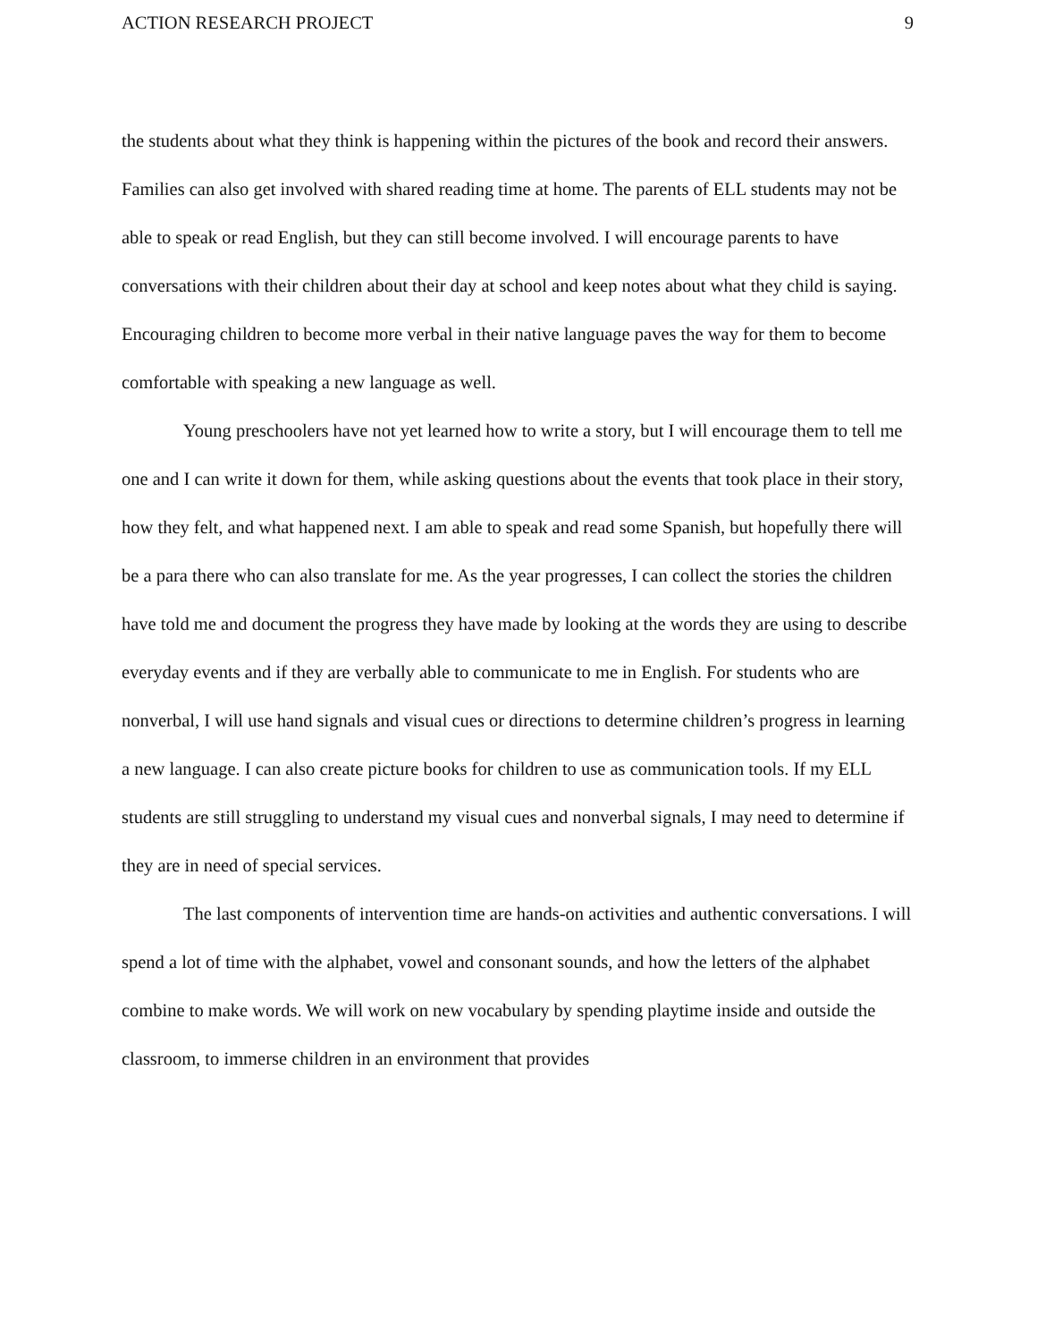ACTION RESEARCH PROJECT 9
the students about what they think is happening within the pictures of the book and record their answers. Families can also get involved with shared reading time at home. The parents of ELL students may not be able to speak or read English, but they can still become involved. I will encourage parents to have conversations with their children about their day at school and keep notes about what they child is saying. Encouraging children to become more verbal in their native language paves the way for them to become comfortable with speaking a new language as well.
Young preschoolers have not yet learned how to write a story, but I will encourage them to tell me one and I can write it down for them, while asking questions about the events that took place in their story, how they felt, and what happened next. I am able to speak and read some Spanish, but hopefully there will be a para there who can also translate for me. As the year progresses, I can collect the stories the children have told me and document the progress they have made by looking at the words they are using to describe everyday events and if they are verbally able to communicate to me in English. For students who are nonverbal, I will use hand signals and visual cues or directions to determine children’s progress in learning a new language. I can also create picture books for children to use as communication tools. If my ELL students are still struggling to understand my visual cues and nonverbal signals, I may need to determine if they are in need of special services.
The last components of intervention time are hands-on activities and authentic conversations. I will spend a lot of time with the alphabet, vowel and consonant sounds, and how the letters of the alphabet combine to make words. We will work on new vocabulary by spending playtime inside and outside the classroom, to immerse children in an environment that provides